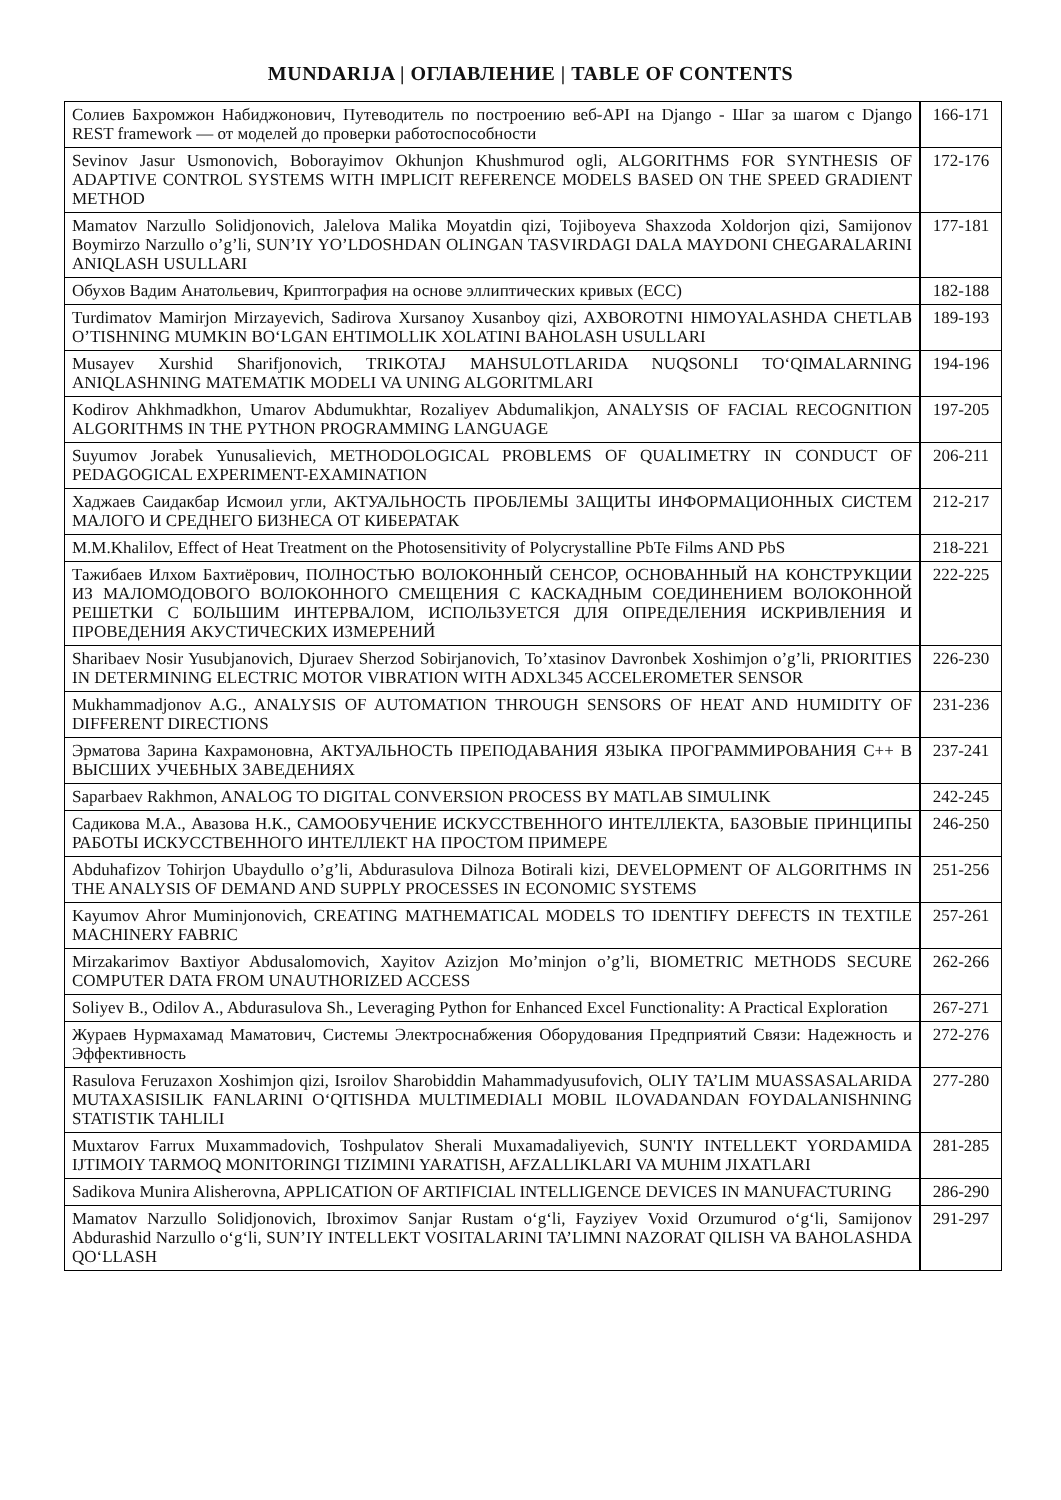MUNDARIJA | ОГЛАВЛЕНИЕ | TABLE OF CONTENTS
| Солиев Бахромжон Набиджонович, Путеводитель по построению веб-API на Django - Шаг за шагом с Django REST framework — от моделей до проверки работоспособности | 166-171 |
| Sevinov Jasur Usmonovich, Boborayimov Okhunjon Khushmurod ogli, ALGORITHMS FOR SYNTHESIS OF ADAPTIVE CONTROL SYSTEMS WITH IMPLICIT REFERENCE MODELS BASED ON THE SPEED GRADIENT METHOD | 172-176 |
| Mamatov Narzullo Solidjonovich, Jalelova Malika Moyatdin qizi, Tojiboyeva Shaxzoda Xoldorjon qizi, Samijonov Boymirzo Narzullo o’g’li, SUN’IY YO’LDOSHDAN OLINGAN TASVIRDAGI DALA MAYDONI CHEGARALARINI ANIQLASH USULLARI | 177-181 |
| Обухов Вадим Анатольевич, Криптография на основе эллиптических кривых (ECC) | 182-188 |
| Turdimatov Mamirjon Mirzayevich, Sadirova Xursanoy Xusanboy qizi, AXBOROTNI HIMOYALASHDA CHETLAB O’TISHNING MUMKIN BO‘LGAN EHTIMOLLIK XOLATINI BAHOLASH USULLARI | 189-193 |
| Musayev Xurshid Sharifjonovich, TRIKOTAJ MAHSULOTLARIDA NUQSONLI TO‘QIMALARNING ANIQLASHNING MATEMATIK MODELI VA UNING ALGORITMLARI | 194-196 |
| Kodirov Ahkhmadkhon, Umarov Abdumukhtar, Rozaliyev Abdumalikjon, ANALYSIS OF FACIAL RECOGNITION ALGORITHMS IN THE PYTHON PROGRAMMING LANGUAGE | 197-205 |
| Suyumov Jorabek Yunusalievich, METHODOLOGICAL PROBLEMS OF QUALIMETRY IN CONDUCT OF PEDAGOGICAL EXPERIMENT-EXAMINATION | 206-211 |
| Хаджаев Саидакбар Исмоил угли, АКТУАЛЬНОСТЬ ПРОБЛЕМЫ ЗАЩИТЫ ИНФОРМАЦИОННЫХ СИСТЕМ МАЛОГО И СРЕДНЕГО БИЗНЕСА ОТ КИБЕРАТАК | 212-217 |
| M.M.Khalilov, Effect of Heat Treatment on the Photosensitivity of Polycrystalline PbTe Films AND PbS | 218-221 |
| Тажибаев Илхом Бахтиёрович, ПОЛНОСТЬЮ ВОЛОКОННЫЙ СЕНСОР, ОСНОВАННЫЙ НА КОНСТРУКЦИИ ИЗ МАЛОМОДОВОГО ВОЛОКОННОГО СМЕЩЕНИЯ С КАСКАДНЫМ СОЕДИНЕНИЕМ ВОЛОКОННОЙ РЕШЕТКИ С БОЛЬШИМ ИНТЕРВАЛОМ, ИСПОЛЬЗУЕТСЯ ДЛЯ ОПРЕДЕЛЕНИЯ ИСКРИВЛЕНИЯ И ПРОВЕДЕНИЯ АКУСТИЧЕСКИХ ИЗМЕРЕНИЙ | 222-225 |
| Sharibaev Nosir Yusubjanovich, Djuraev Sherzod Sobirjanovich, To’xtasinov Davronbek Xoshimjon o’g’li, PRIORITIES IN DETERMINING ELECTRIC MOTOR VIBRATION WITH ADXL345 ACCELEROMETER SENSOR | 226-230 |
| Mukhammadjonov A.G., ANALYSIS OF AUTOMATION THROUGH SENSORS OF HEAT AND HUMIDITY OF DIFFERENT DIRECTIONS | 231-236 |
| Эрматова Зарина Кахрамоновна, АКТУАЛЬНОСТЬ ПРЕПОДАВАНИЯ ЯЗЫКА ПРОГРАММИРОВАНИЯ C++ В ВЫСШИХ УЧЕБНЫХ ЗАВЕДЕНИЯХ | 237-241 |
| Saparbaev Rakhmon, ANALOG TO DIGITAL CONVERSION PROCESS BY MATLAB SIMULINK | 242-245 |
| Садикова М.А., Авазова Н.К., САМООБУЧЕНИЕ ИСКУССТВЕННОГО ИНТЕЛЛЕКТА, БАЗОВЫЕ ПРИНЦИПЫ РАБОТЫ ИСКУССТВЕННОГО ИНТЕЛЛЕКТ НА ПРОСТОМ ПРИМЕРЕ | 246-250 |
| Abduhafizov Tohirjon Ubaydullo o’g’li, Abdurasulova Dilnoza Botirali kizi, DEVELOPMENT OF ALGORITHMS IN THE ANALYSIS OF DEMAND AND SUPPLY PROCESSES IN ECONOMIC SYSTEMS | 251-256 |
| Kayumov Ahror Muminjonovich, CREATING MATHEMATICAL MODELS TO IDENTIFY DEFECTS IN TEXTILE MACHINERY FABRIC | 257-261 |
| Mirzakarimov Baxtiyor Abdusalomovich, Xayitov Azizjon Mo’minjon o’g’li, BIOMETRIC METHODS SECURE COMPUTER DATA FROM UNAUTHORIZED ACCESS | 262-266 |
| Soliyev B., Odilov A., Abdurasulova Sh., Leveraging Python for Enhanced Excel Functionality: A Practical Exploration | 267-271 |
| Жураев Нурмахамад Маматович, Системы Электроснабжения Оборудования Предприятий Связи: Надежность и Эффективность | 272-276 |
| Rasulova Feruzaxon Xoshimjon qizi, Isroilov Sharobiddin Mahammadyusufovich, OLIY TA’LIM MUASSASALARIDA MUTAXASISILIK FANLARINI O‘QITISHDA MULTIMEDIALI MOBIL ILOVADANDAN FOYDALANISHNING STATISTIK TAHLILI | 277-280 |
| Muxtarov Farrux Muxammadovich, Toshpulatov Sherali Muxamadaliyevich, SUN'IY INTELLEKT YORDAMIDA IJTIMOIY TARMOQ MONITORINGI TIZIMINI YARATISH, AFZALLIKLARI VA MUHIM JIXATLARI | 281-285 |
| Sadikova Munira Alisherovna, APPLICATION OF ARTIFICIAL INTELLIGENCE DEVICES IN MANUFACTURING | 286-290 |
| Mamatov Narzullo Solidjonovich, Ibroximov Sanjar Rustam o‘g‘li, Fayziyev Voxid Orzumurod o‘g‘li, Samijonov Abdurashid Narzullo o‘g‘li, SUN’IY INTELLEKT VOSITALARINI TA’LIMNI NAZORAT QILISH VA BAHOLASHDA QO‘LLASH | 291-297 |